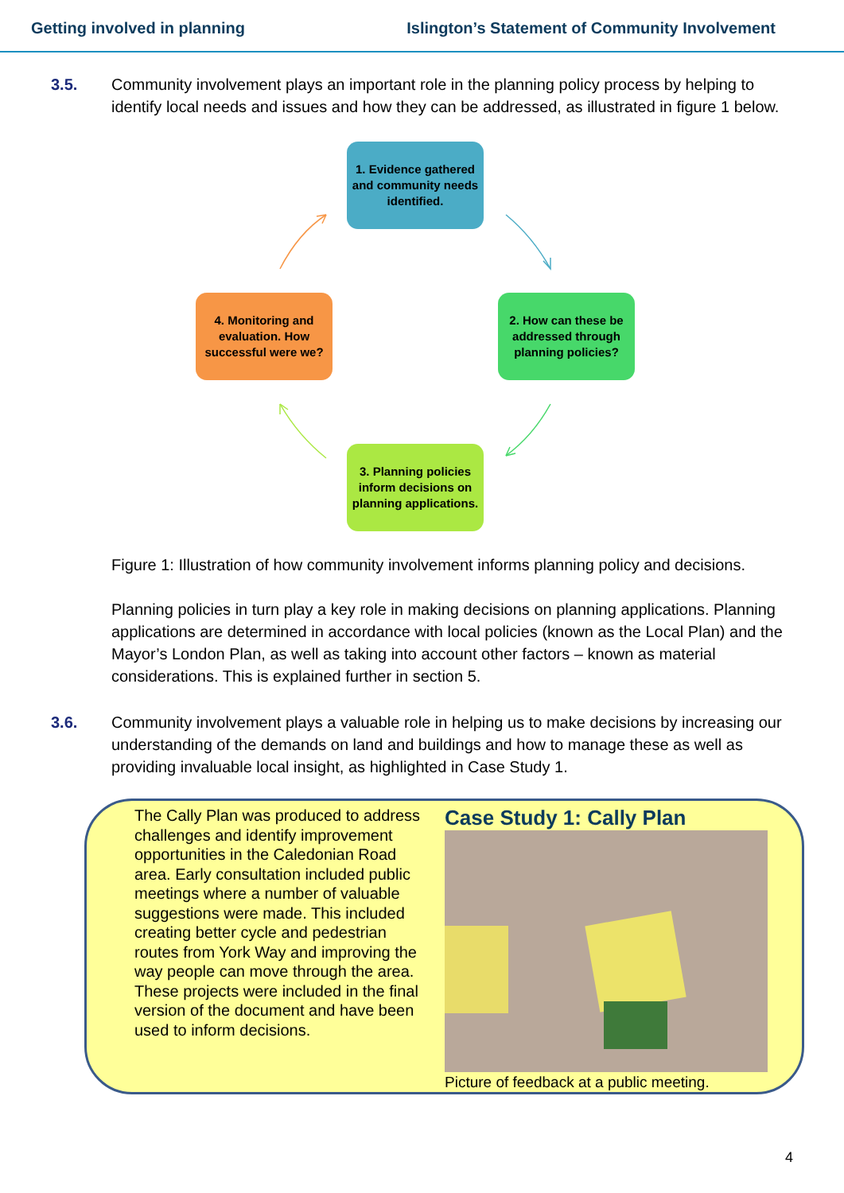Getting involved in planning Islington’s Statement of Community Involvement
3.5. Community involvement plays an important role in the planning policy process by helping to identify local needs and issues and how they can be addressed, as illustrated in figure 1 below.
1. Evidence gathered and community needs identified.
2. How can these be addressed through planning policies?
3. Planning policies inform decisions on planning applications.
4. Monitoring and evaluation. How successful were we?
Figure 1: Illustration of how community involvement informs planning policy and decisions.
Planning policies in turn play a key role in making decisions on planning applications. Planning applications are determined in accordance with local policies (known as the Local Plan) and the Mayor’s London Plan, as well as taking into account other factors – known as material considerations. This is explained further in section 5.
3.6. Community involvement plays a valuable role in helping us to make decisions by increasing our understanding of the demands on land and buildings and how to manage these as well as providing invaluable local insight, as highlighted in Case Study 1.
The Cally Plan was produced to address challenges and identify improvement opportunities in the Caledonian Road area. Early consultation included public meetings where a number of valuable suggestions were made. This included creating better cycle and pedestrian routes from York Way and improving the way people can move through the area. These projects were included in the final version of the document and have been used to inform decisions.
Case Study 1: Cally Plan
Picture of feedback at a public meeting.
4